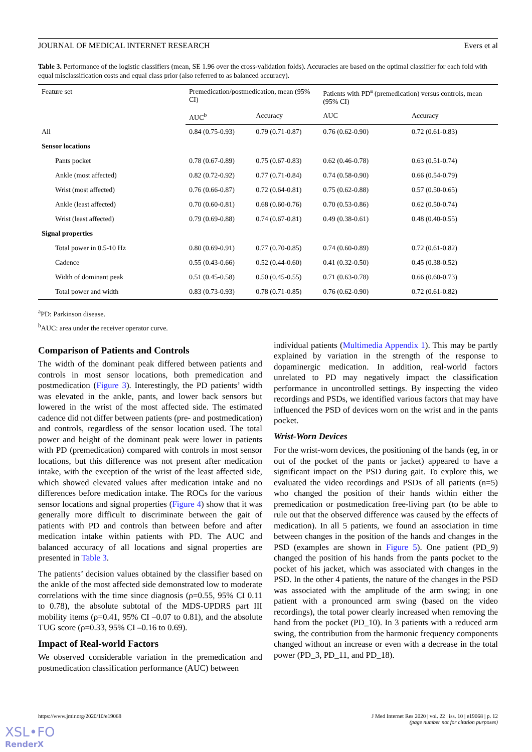JOURNAL OF MEDICAL INTERNET RESEARCH Evers et al
Table 3. Performance of the logistic classifiers (mean, SE 1.96 over the cross-validation folds). Accuracies are based on the optimal classifier for each fold with equal misclassification costs and equal class prior (also referred to as balanced accuracy).
| Feature set | Premedication/postmedication, mean (95% CI) | | Patients with PD<sup>a</sup> (premedication) versus controls, mean (95% CI) | |
| --- | --- | --- | --- | --- |
| | AUC<sup>b</sup> | Accuracy | AUC | Accuracy |
| All | 0.84 (0.75-0.93) | 0.79 (0.71-0.87) | 0.76 (0.62-0.90) | 0.72 (0.61-0.83) |
| Sensor locations | | | | |
| Pants pocket | 0.78 (0.67-0.89) | 0.75 (0.67-0.83) | 0.62 (0.46-0.78) | 0.63 (0.51-0.74) |
| Ankle (most affected) | 0.82 (0.72-0.92) | 0.77 (0.71-0.84) | 0.74 (0.58-0.90) | 0.66 (0.54-0.79) |
| Wrist (most affected) | 0.76 (0.66-0.87) | 0.72 (0.64-0.81) | 0.75 (0.62-0.88) | 0.57 (0.50-0.65) |
| Ankle (least affected) | 0.70 (0.60-0.81) | 0.68 (0.60-0.76) | 0.70 (0.53-0.86) | 0.62 (0.50-0.74) |
| Wrist (least affected) | 0.79 (0.69-0.88) | 0.74 (0.67-0.81) | 0.49 (0.38-0.61) | 0.48 (0.40-0.55) |
| Signal properties | | | | |
| Total power in 0.5-10 Hz | 0.80 (0.69-0.91) | 0.77 (0.70-0.85) | 0.74 (0.60-0.89) | 0.72 (0.61-0.82) |
| Cadence | 0.55 (0.43-0.66) | 0.52 (0.44-0.60) | 0.41 (0.32-0.50) | 0.45 (0.38-0.52) |
| Width of dominant peak | 0.51 (0.45-0.58) | 0.50 (0.45-0.55) | 0.71 (0.63-0.78) | 0.66 (0.60-0.73) |
| Total power and width | 0.83 (0.73-0.93) | 0.78 (0.71-0.85) | 0.76 (0.62-0.90) | 0.72 (0.61-0.82) |
<sup>a</sup> PD: Parkinson disease.
<sup>b</sup> AUC: area under the receiver operator curve.
Comparison of Patients and Controls
The width of the dominant peak differed between patients and controls in most sensor locations, both premedication and postmedication (Figure 3). Interestingly, the PD patients’ width was elevated in the ankle, pants, and lower back sensors but lowered in the wrist of the most affected side. The estimated cadence did not differ between patients (pre- and postmedication) and controls, regardless of the sensor location used. The total power and height of the dominant peak were lower in patients with PD (premedication) compared with controls in most sensor locations, but this difference was not present after medication intake, with the exception of the wrist of the least affected side, which showed elevated values after medication intake and no differences before medication intake. The ROCs for the various sensor locations and signal properties (Figure 4) show that it was generally more difficult to discriminate between the gait of patients with PD and controls than between before and after medication intake within patients with PD. The AUC and balanced accuracy of all locations and signal properties are presented in Table 3.
The patients’ decision values obtained by the classifier based on the ankle of the most affected side demonstrated low to moderate correlations with the time since diagnosis (ρ=0.55, 95% CI 0.11 to 0.78), the absolute subtotal of the MDS-UPDRS part III mobility items (ρ=0.41, 95% CI –0.07 to 0.81), and the absolute TUG score (ρ=0.33, 95% CI –0.16 to 0.69).
Impact of Real-world Factors
We observed considerable variation in the premedication and postmedication classification performance (AUC) between
individual patients (Multimedia Appendix 1). This may be partly explained by variation in the strength of the response to dopaminergic medication. In addition, real-world factors unrelated to PD may negatively impact the classification performance in uncontrolled settings. By inspecting the video recordings and PSDs, we identified various factors that may have influenced the PSD of devices worn on the wrist and in the pants pocket.
Wrist-Worn Devices
For the wrist-worn devices, the positioning of the hands (eg, in or out of the pocket of the pants or jacket) appeared to have a significant impact on the PSD during gait. To explore this, we evaluated the video recordings and PSDs of all patients (n=5) who changed the position of their hands within either the premedication or postmedication free-living part (to be able to rule out that the observed difference was caused by the effects of medication). In all 5 patients, we found an association in time between changes in the position of the hands and changes in the PSD (examples are shown in Figure 5). One patient (PD_9) changed the position of his hands from the pants pocket to the pocket of his jacket, which was associated with changes in the PSD. In the other 4 patients, the nature of the changes in the PSD was associated with the amplitude of the arm swing; in one patient with a pronounced arm swing (based on the video recordings), the total power clearly increased when removing the hand from the pocket (PD_10). In 3 patients with a reduced arm swing, the contribution from the harmonic frequency components changed without an increase or even with a decrease in the total power (PD_3, PD_11, and PD_18).
https://www.jmir.org/2020/10/e19068 J Med Internet Res 2020 | vol. 22 | iss. 10 | e19068 | p. 12
(page number not for citation purposes)
XSL•FO
RenderX